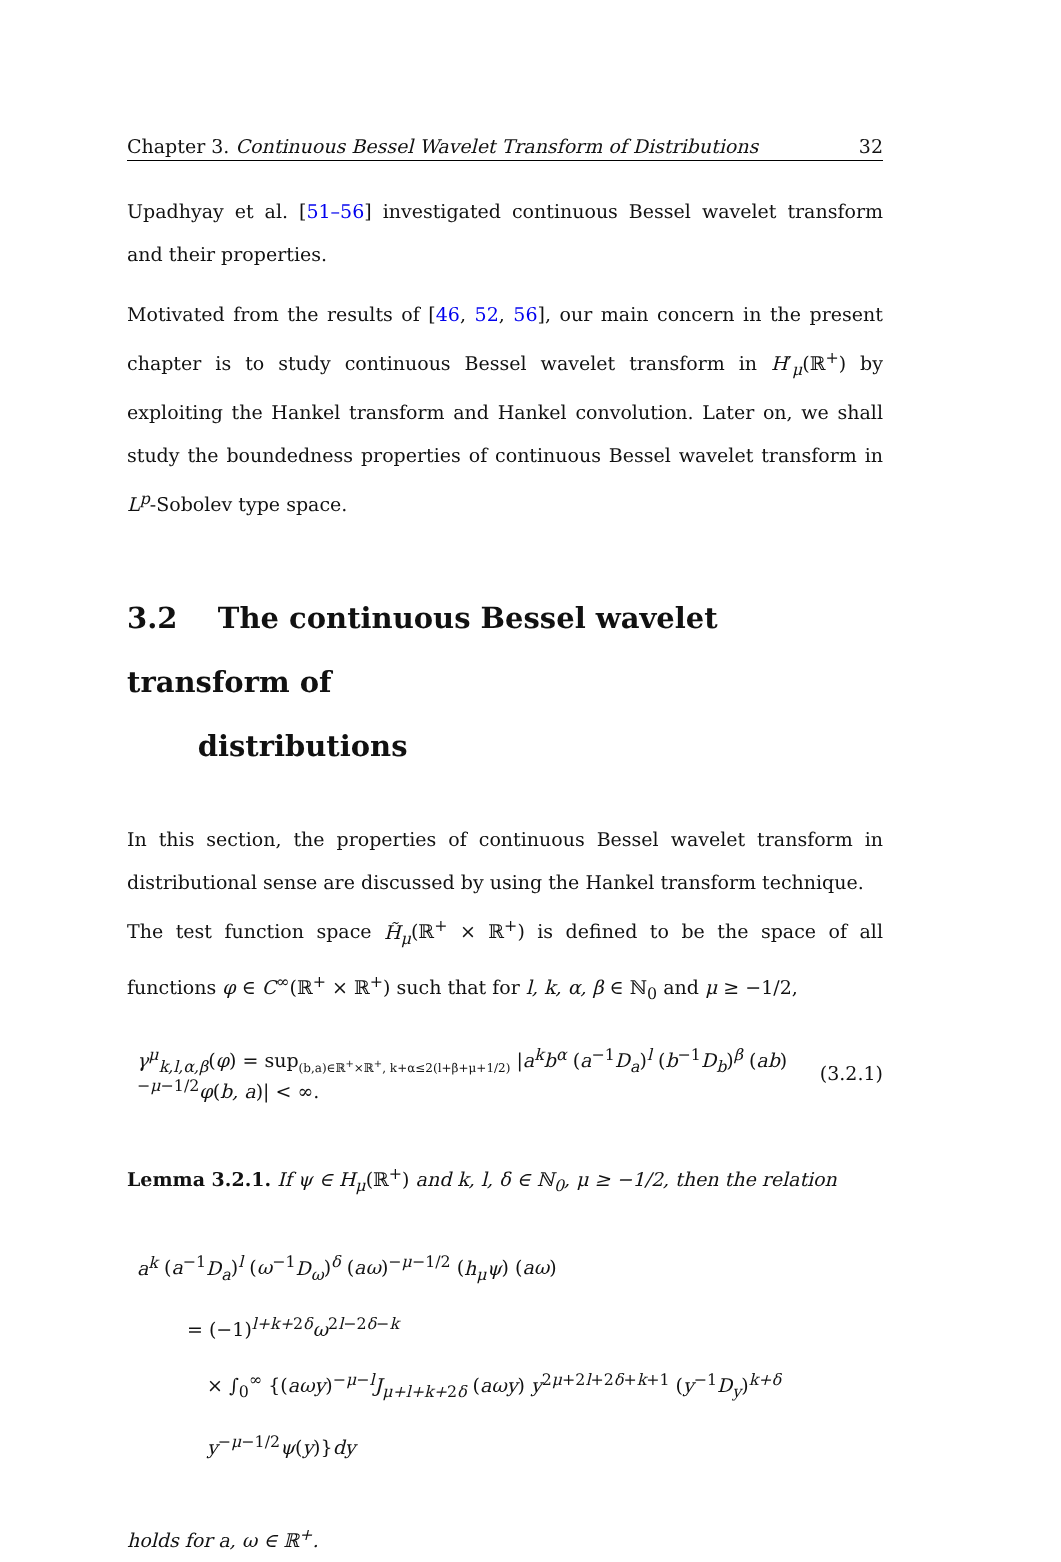Chapter 3. Continuous Bessel Wavelet Transform of Distributions 32
Upadhyay et al. [51–56] investigated continuous Bessel wavelet transform and their properties.
Motivated from the results of [46, 52, 56], our main concern in the present chapter is to study continuous Bessel wavelet transform in H′<sub>μ</sub>(ℝ<sup>+</sup>) by exploiting the Hankel transform and Hankel convolution. Later on, we shall study the boundedness properties of continuous Bessel wavelet transform in L<sup>p</sup>-Sobolev type space.
3.2 The continuous Bessel wavelet transform of
distributions
In this section, the properties of continuous Bessel wavelet transform in distributional sense are discussed by using the Hankel transform technique.
The test function space H̃<sub>μ</sub>(ℝ<sup>+</sup> × ℝ<sup>+</sup>) is defined to be the space of all functions φ ∈ C<sup>∞</sup>(ℝ<sup>+</sup> × ℝ<sup>+</sup>) such that for l, k, α, β ∈ ℕ<sub>0</sub> and μ ≥ −1/2,
γ<sup>μ</sup><sub>k,l,α,β</sub>(φ) = sup<sub>(b,a)∈ℝ<sup>+</sup>×ℝ<sup>+</sup>, k+α≤2(l+β+μ+1/2)</sub> |a<sup>k</sup>b<sup>α</sup> (a<sup>−1</sup>D<sub>a</sub>)<sup>l</sup> (b<sup>−1</sup>D<sub>b</sub>)<sup>β</sup> (ab)<sup>−μ−1/2</sup>φ(b, a)| < ∞. (3.2.1)
Lemma 3.2.1. If ψ ∈ H<sub>μ</sub>(ℝ<sup>+</sup>) and k, l, δ ∈ ℕ<sub>0</sub>, μ ≥ −1/2, then the relation
a<sup>k</sup> (a<sup>−1</sup>D<sub>a</sub>)<sup>l</sup> (ω<sup>−1</sup>D<sub>ω</sub>)<sup>δ</sup> (aω)<sup>−μ−1/2</sup> (h<sub>μ</sub>ψ) (aω)
= (−1)<sup>l+k+2δ</sup>ω<sup>2l−2δ−k</sup>
× ∫<sub>0</sub><sup>∞</sup> {(aωy)<sup>−μ−l</sup>J<sub>μ+l+k+2δ</sub> (aωy) y<sup>2μ+2l+2δ+k+1</sup> (y<sup>−1</sup>D<sub>y</sub>)<sup>k+δ</sup> y<sup>−μ−1/2</sup>ψ(y)}dy
holds for a, ω ∈ ℝ<sup>+</sup>.